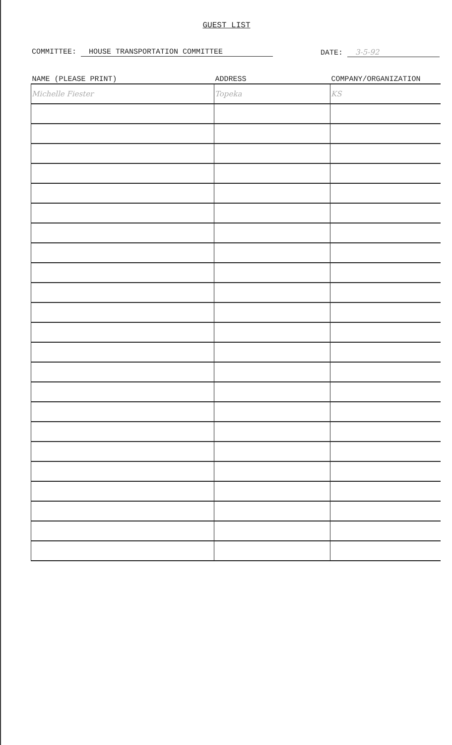GUEST LIST
COMMITTEE: HOUSE TRANSPORTATION COMMITTEE
DATE: 3-5-92
| NAME (PLEASE PRINT) | ADDRESS | COMPANY/ORGANIZATION |
| --- | --- | --- |
| Michelle Fiester | Topeka | KS |